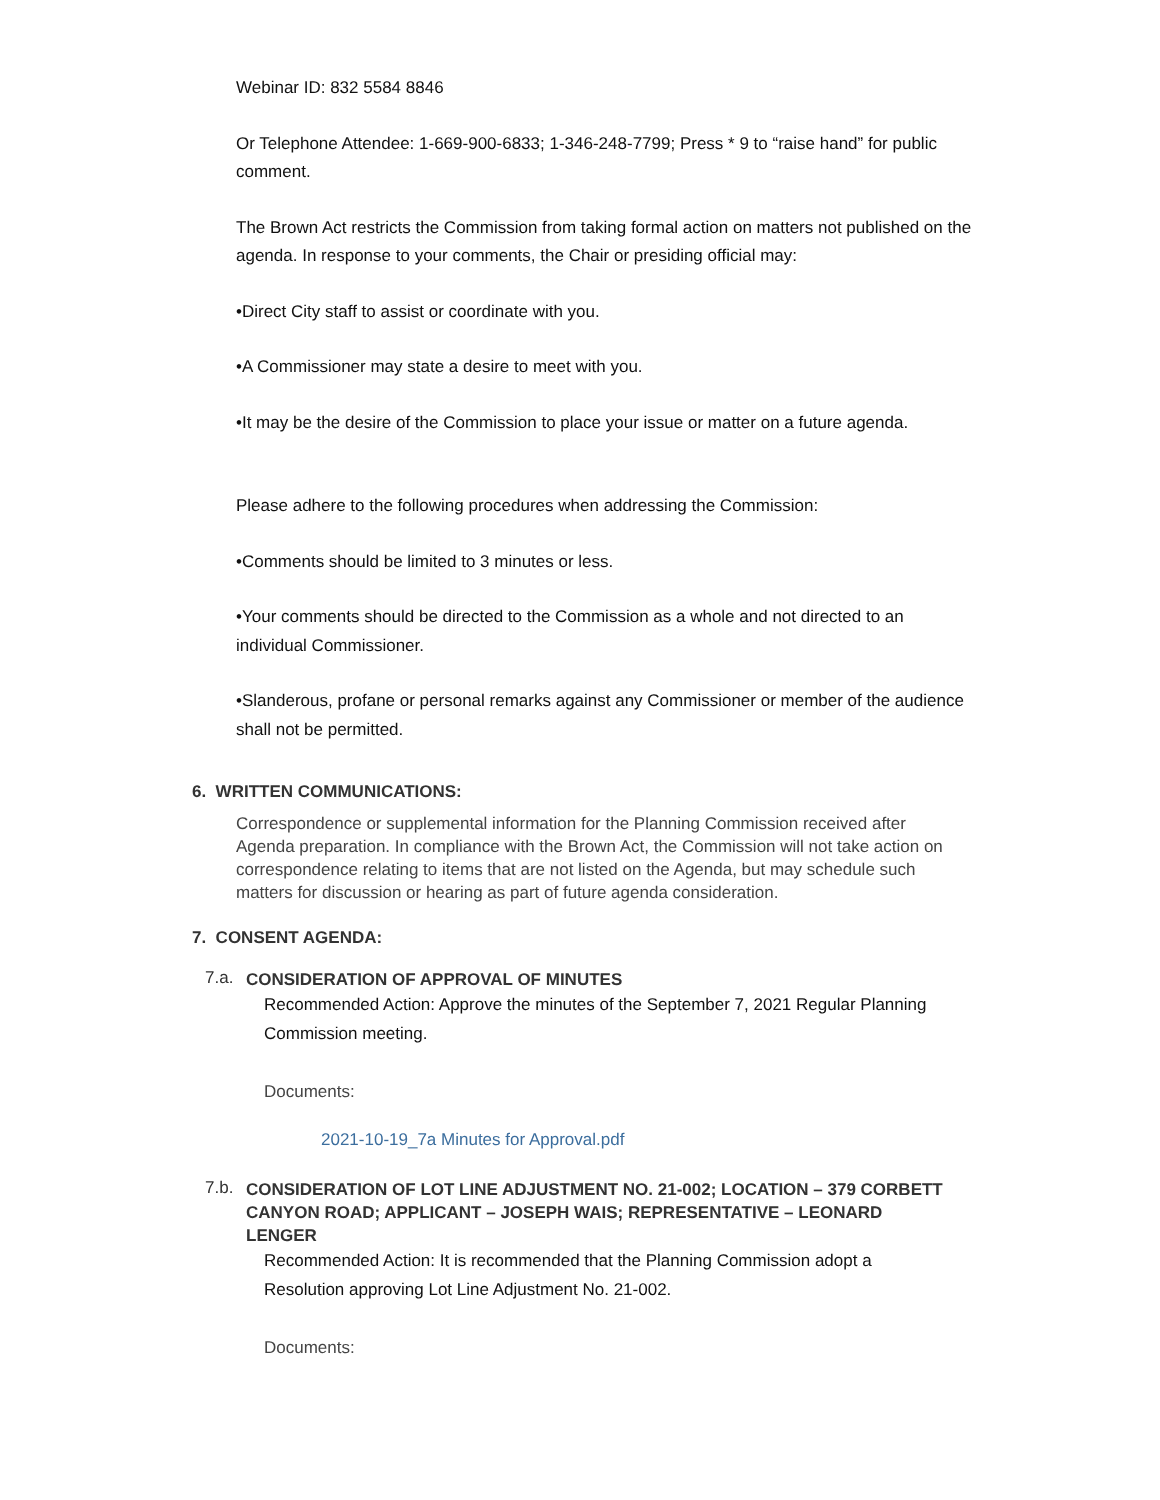Webinar ID: 832 5584 8846
Or Telephone Attendee: 1-669-900-6833; 1-346-248-7799; Press * 9 to “raise hand” for public comment.
The Brown Act restricts the Commission from taking formal action on matters not published on the agenda. In response to your comments, the Chair or presiding official may:
•Direct City staff to assist or coordinate with you.
•A Commissioner may state a desire to meet with you.
•It may be the desire of the Commission to place your issue or matter on a future agenda.
Please adhere to the following procedures when addressing the Commission:
•Comments should be limited to 3 minutes or less.
•Your comments should be directed to the Commission as a whole and not directed to an individual Commissioner.
•Slanderous, profane or personal remarks against any Commissioner or member of the audience shall not be permitted.
6. WRITTEN COMMUNICATIONS:
Correspondence or supplemental information for the Planning Commission received after Agenda preparation. In compliance with the Brown Act, the Commission will not take action on correspondence relating to items that are not listed on the Agenda, but may schedule such matters for discussion or hearing as part of future agenda consideration.
7. CONSENT AGENDA:
7.a. CONSIDERATION OF APPROVAL OF MINUTES
Recommended Action: Approve the minutes of the September 7, 2021 Regular Planning Commission meeting.
Documents:
2021-10-19_7a Minutes for Approval.pdf
7.b. CONSIDERATION OF LOT LINE ADJUSTMENT NO. 21-002; LOCATION – 379 CORBETT CANYON ROAD; APPLICANT – JOSEPH WAIS; REPRESENTATIVE – LEONARD LENGER
Recommended Action: It is recommended that the Planning Commission adopt a Resolution approving Lot Line Adjustment No. 21-002.
Documents: